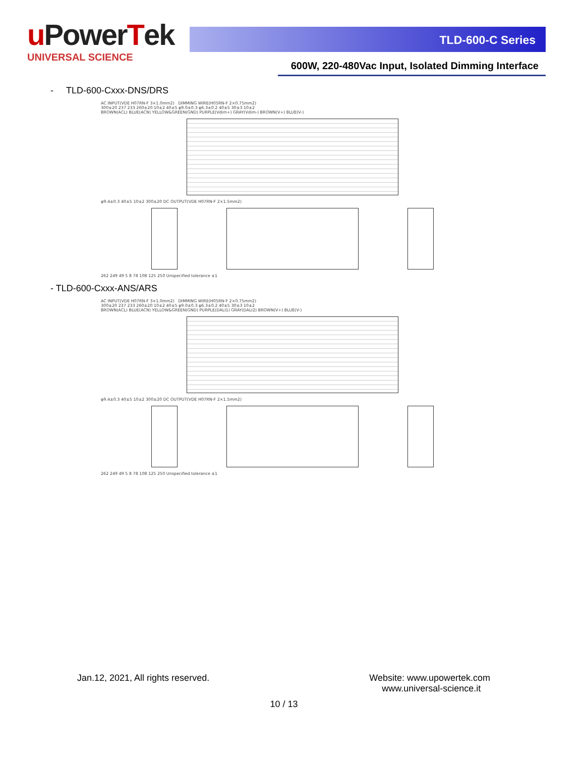u PowerTek
UNIVERSAL SCIENCE
TLD-600-C Series
600W, 220-480Vac Input, Isolated Dimming Interface
- TLD-600-Cxxx-DNS/DRS
AC INPUT(VDE H07RN-F 3×1.0mm2) DIMMING WIRE(H05RN-F 2×0.75mm2)
300±20 237 233 260±20 10±2 40±5 φ9.0±0.3 φ6.3±0.2 40±5 30±3 10±2
BROWN(ACL) BLUE(ACN) YELLOW&GREEN(GND) PURPLE(Vdim+) GRAY(Vdim-) BROWN(V+) BLUE(V-)
φ9.4±0.3 40±5 10±2 300±20 DC OUTPUT(VDE H07RN-F 2×1.5mm2)
262 249 49 5 8 78 108 125 250 Unspecified tolerance ±1
- TLD-600-Cxxx-ANS/ARS
AC INPUT(VDE H07RN-F 3×1.0mm2) DIMMING WIRE(H05RN-F 2×0.75mm2)
300±20 237 233 260±20 10±2 40±5 φ9.0±0.3 φ6.3±0.2 40±5 30±3 10±2
BROWN(ACL) BLUE(ACN) YELLOW&GREEN(GND) PURPLE(DALI1) GRAY(DALI2) BROWN(V+) BLUE(V-)
φ9.4±0.3 40±5 10±2 300±20 DC OUTPUT(VDE H07RN-F 2×1.5mm2)
262 249 49 5 8 78 108 125 250 Unspecified tolerance ±1
Jan.12, 2021, All rights reserved.
Website: www.upowertek.com
www.universal-science.it
10 / 13